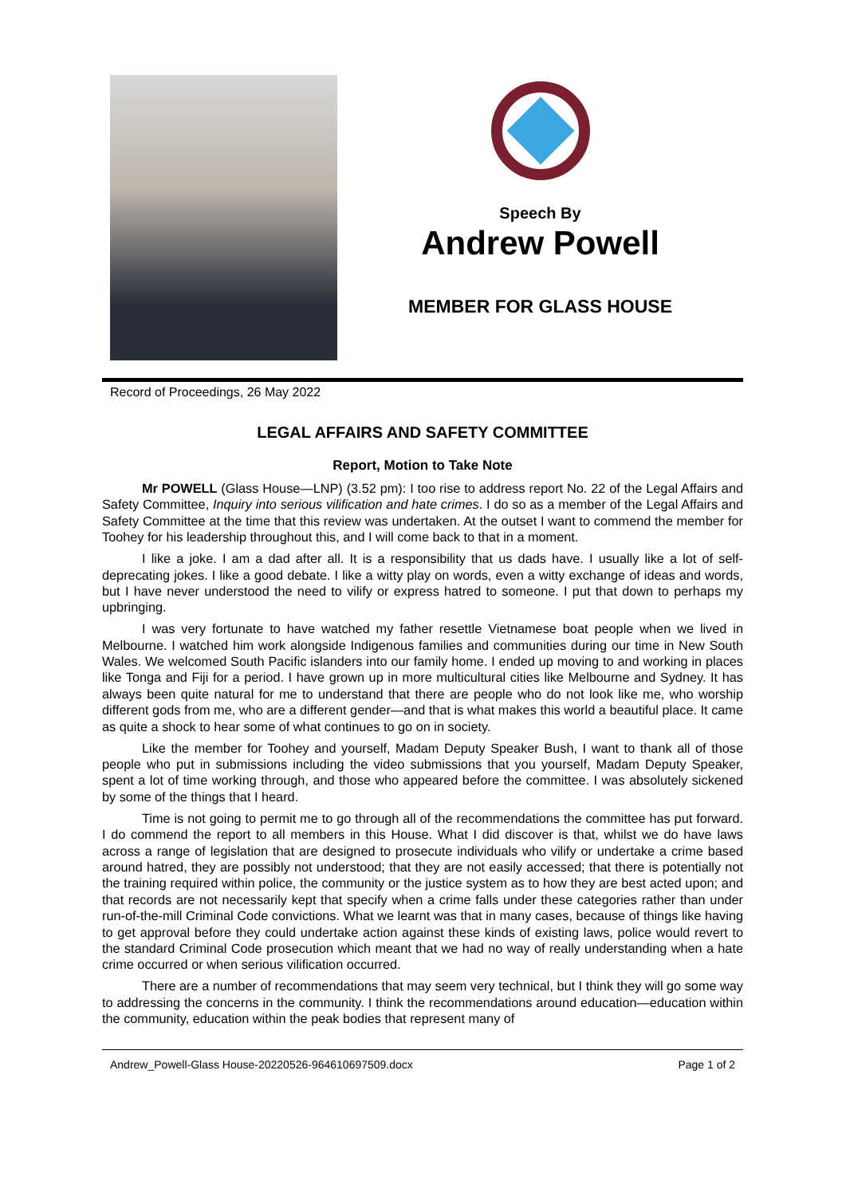Speech By
Andrew Powell
MEMBER FOR GLASS HOUSE
Record of Proceedings, 26 May 2022
LEGAL AFFAIRS AND SAFETY COMMITTEE
Report, Motion to Take Note
Mr POWELL (Glass House—LNP) (3.52 pm): I too rise to address report No. 22 of the Legal Affairs and Safety Committee, Inquiry into serious vilification and hate crimes. I do so as a member of the Legal Affairs and Safety Committee at the time that this review was undertaken. At the outset I want to commend the member for Toohey for his leadership throughout this, and I will come back to that in a moment.
I like a joke. I am a dad after all. It is a responsibility that us dads have. I usually like a lot of self-deprecating jokes. I like a good debate. I like a witty play on words, even a witty exchange of ideas and words, but I have never understood the need to vilify or express hatred to someone. I put that down to perhaps my upbringing.
I was very fortunate to have watched my father resettle Vietnamese boat people when we lived in Melbourne. I watched him work alongside Indigenous families and communities during our time in New South Wales. We welcomed South Pacific islanders into our family home. I ended up moving to and working in places like Tonga and Fiji for a period. I have grown up in more multicultural cities like Melbourne and Sydney. It has always been quite natural for me to understand that there are people who do not look like me, who worship different gods from me, who are a different gender—and that is what makes this world a beautiful place. It came as quite a shock to hear some of what continues to go on in society.
Like the member for Toohey and yourself, Madam Deputy Speaker Bush, I want to thank all of those people who put in submissions including the video submissions that you yourself, Madam Deputy Speaker, spent a lot of time working through, and those who appeared before the committee. I was absolutely sickened by some of the things that I heard.
Time is not going to permit me to go through all of the recommendations the committee has put forward. I do commend the report to all members in this House. What I did discover is that, whilst we do have laws across a range of legislation that are designed to prosecute individuals who vilify or undertake a crime based around hatred, they are possibly not understood; that they are not easily accessed; that there is potentially not the training required within police, the community or the justice system as to how they are best acted upon; and that records are not necessarily kept that specify when a crime falls under these categories rather than under run-of-the-mill Criminal Code convictions. What we learnt was that in many cases, because of things like having to get approval before they could undertake action against these kinds of existing laws, police would revert to the standard Criminal Code prosecution which meant that we had no way of really understanding when a hate crime occurred or when serious vilification occurred.
There are a number of recommendations that may seem very technical, but I think they will go some way to addressing the concerns in the community. I think the recommendations around education—education within the community, education within the peak bodies that represent many of
Andrew_Powell-Glass House-20220526-964610697509.docx Page 1 of 2